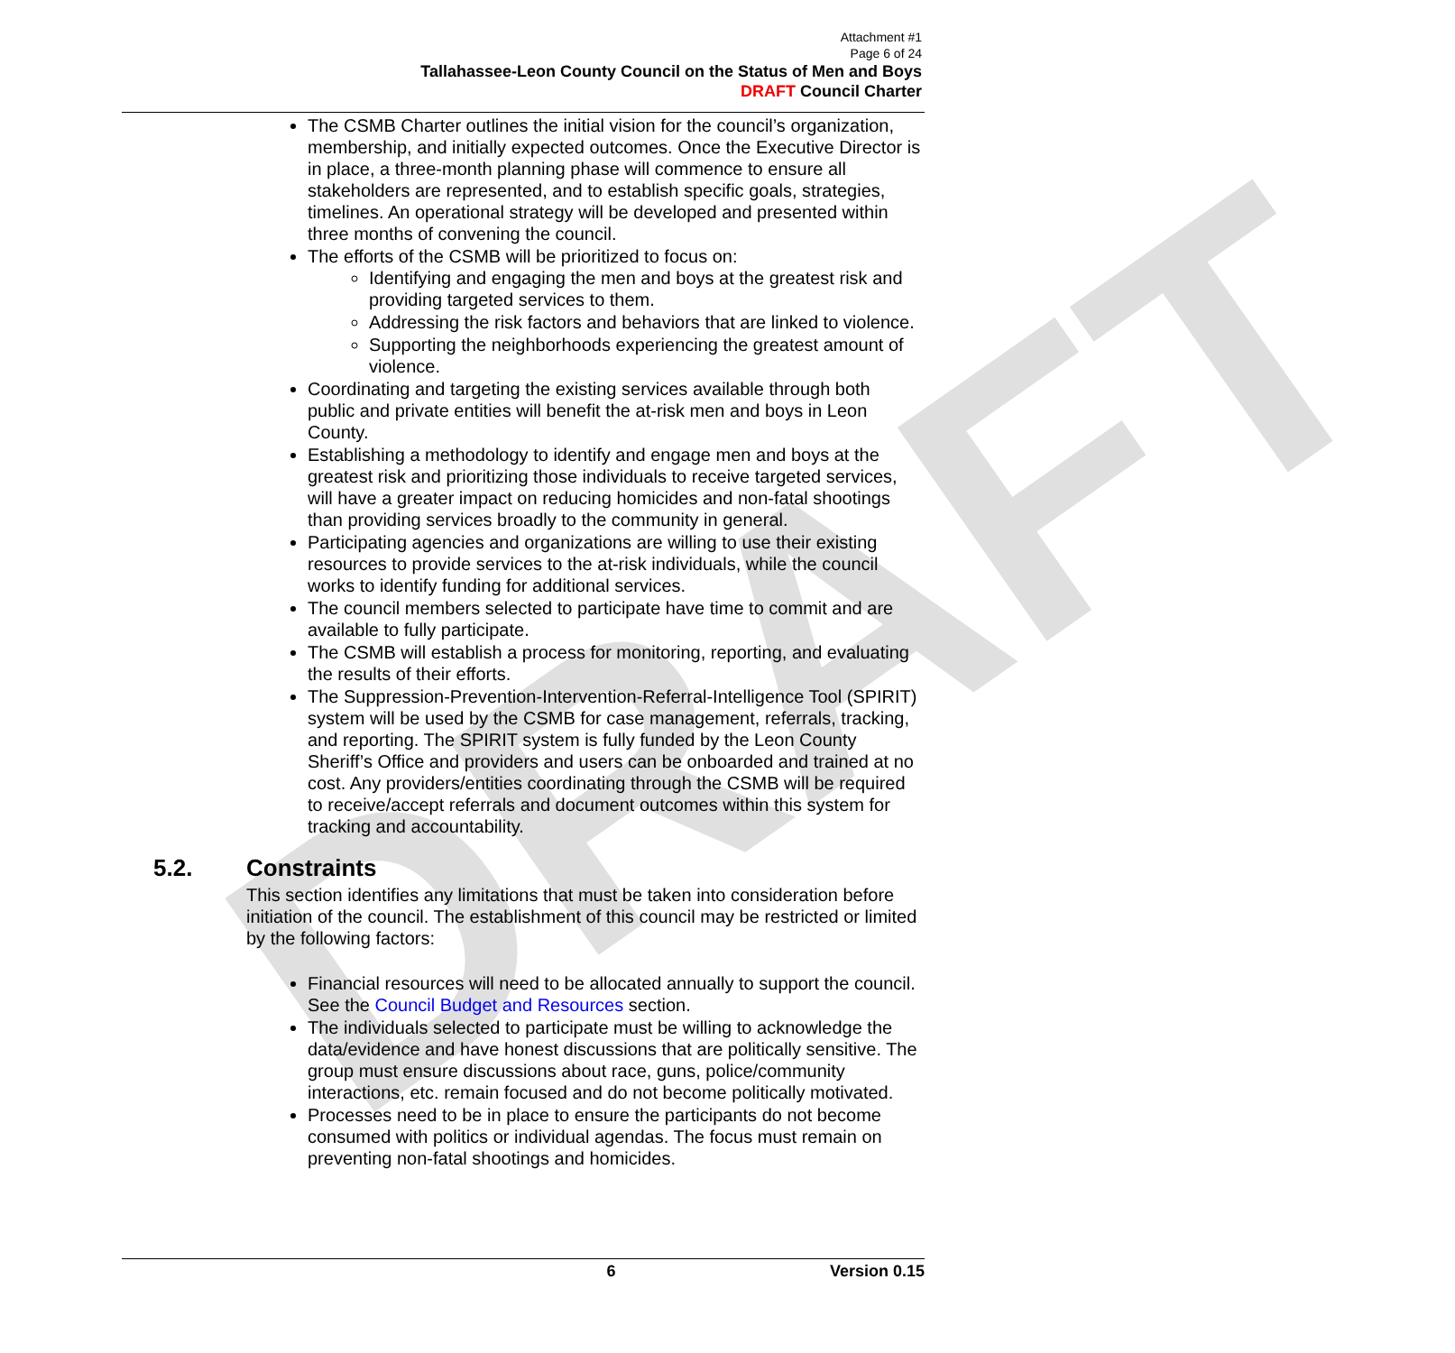DRAFT
Attachment #1
Page 6 of 24
Tallahassee-Leon County Council on the Status of Men and Boys
DRAFT Council Charter
The CSMB Charter outlines the initial vision for the council’s organization, membership, and initially expected outcomes. Once the Executive Director is in place, a three-month planning phase will commence to ensure all stakeholders are represented, and to establish specific goals, strategies, timelines. An operational strategy will be developed and presented within three months of convening the council.
The efforts of the CSMB will be prioritized to focus on:
Identifying and engaging the men and boys at the greatest risk and providing targeted services to them.
Addressing the risk factors and behaviors that are linked to violence.
Supporting the neighborhoods experiencing the greatest amount of violence.
Coordinating and targeting the existing services available through both public and private entities will benefit the at-risk men and boys in Leon County.
Establishing a methodology to identify and engage men and boys at the greatest risk and prioritizing those individuals to receive targeted services, will have a greater impact on reducing homicides and non-fatal shootings than providing services broadly to the community in general.
Participating agencies and organizations are willing to use their existing resources to provide services to the at-risk individuals, while the council works to identify funding for additional services.
The council members selected to participate have time to commit and are available to fully participate.
The CSMB will establish a process for monitoring, reporting, and evaluating the results of their efforts.
The Suppression-Prevention-Intervention-Referral-Intelligence Tool (SPIRIT) system will be used by the CSMB for case management, referrals, tracking, and reporting. The SPIRIT system is fully funded by the Leon County Sheriff’s Office and providers and users can be onboarded and trained at no cost. Any providers/entities coordinating through the CSMB will be required to receive/accept referrals and document outcomes within this system for tracking and accountability.
5.2. Constraints
This section identifies any limitations that must be taken into consideration before initiation of the council. The establishment of this council may be restricted or limited by the following factors:
Financial resources will need to be allocated annually to support the council. See the Council Budget and Resources section.
The individuals selected to participate must be willing to acknowledge the data/evidence and have honest discussions that are politically sensitive. The group must ensure discussions about race, guns, police/community interactions, etc. remain focused and do not become politically motivated.
Processes need to be in place to ensure the participants do not become consumed with politics or individual agendas. The focus must remain on preventing non-fatal shootings and homicides.
6 Version 0.15